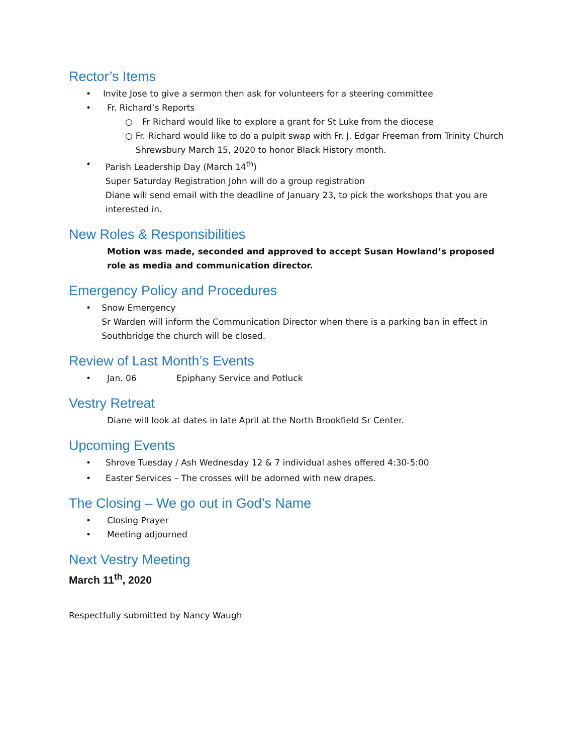Rector’s Items
• Invite Jose to give a sermon then ask for volunteers for a steering committee
• Fr. Richard’s Reports
○ Fr Richard would like to explore a grant for St Luke from the diocese
○ Fr. Richard would like to do a pulpit swap with Fr. J. Edgar Freeman from Trinity Church Shrewsbury March 15, 2020 to honor Black History month.
• Parish Leadership Day (March 14<sup>th</sup>)
Super Saturday Registration John will do a group registration
Diane will send email with the deadline of January 23, to pick the workshops that you are interested in.
New Roles & Responsibilities
Motion was made, seconded and approved to accept Susan Howland’s proposed role as media and communication director.
Emergency Policy and Procedures
• Snow Emergency
Sr Warden will inform the Communication Director when there is a parking ban in effect in Southbridge the church will be closed.
Review of Last Month’s Events
• Jan. 06 Epiphany Service and Potluck
Vestry Retreat
Diane will look at dates in late April at the North Brookfield Sr Center.
Upcoming Events
• Shrove Tuesday / Ash Wednesday 12 & 7 individual ashes offered 4:30-5:00
• Easter Services – The crosses will be adorned with new drapes.
The Closing – We go out in God’s Name
• Closing Prayer
• Meeting adjourned
Next Vestry Meeting
March 11<sup>th</sup>, 2020
Respectfully submitted by Nancy Waugh